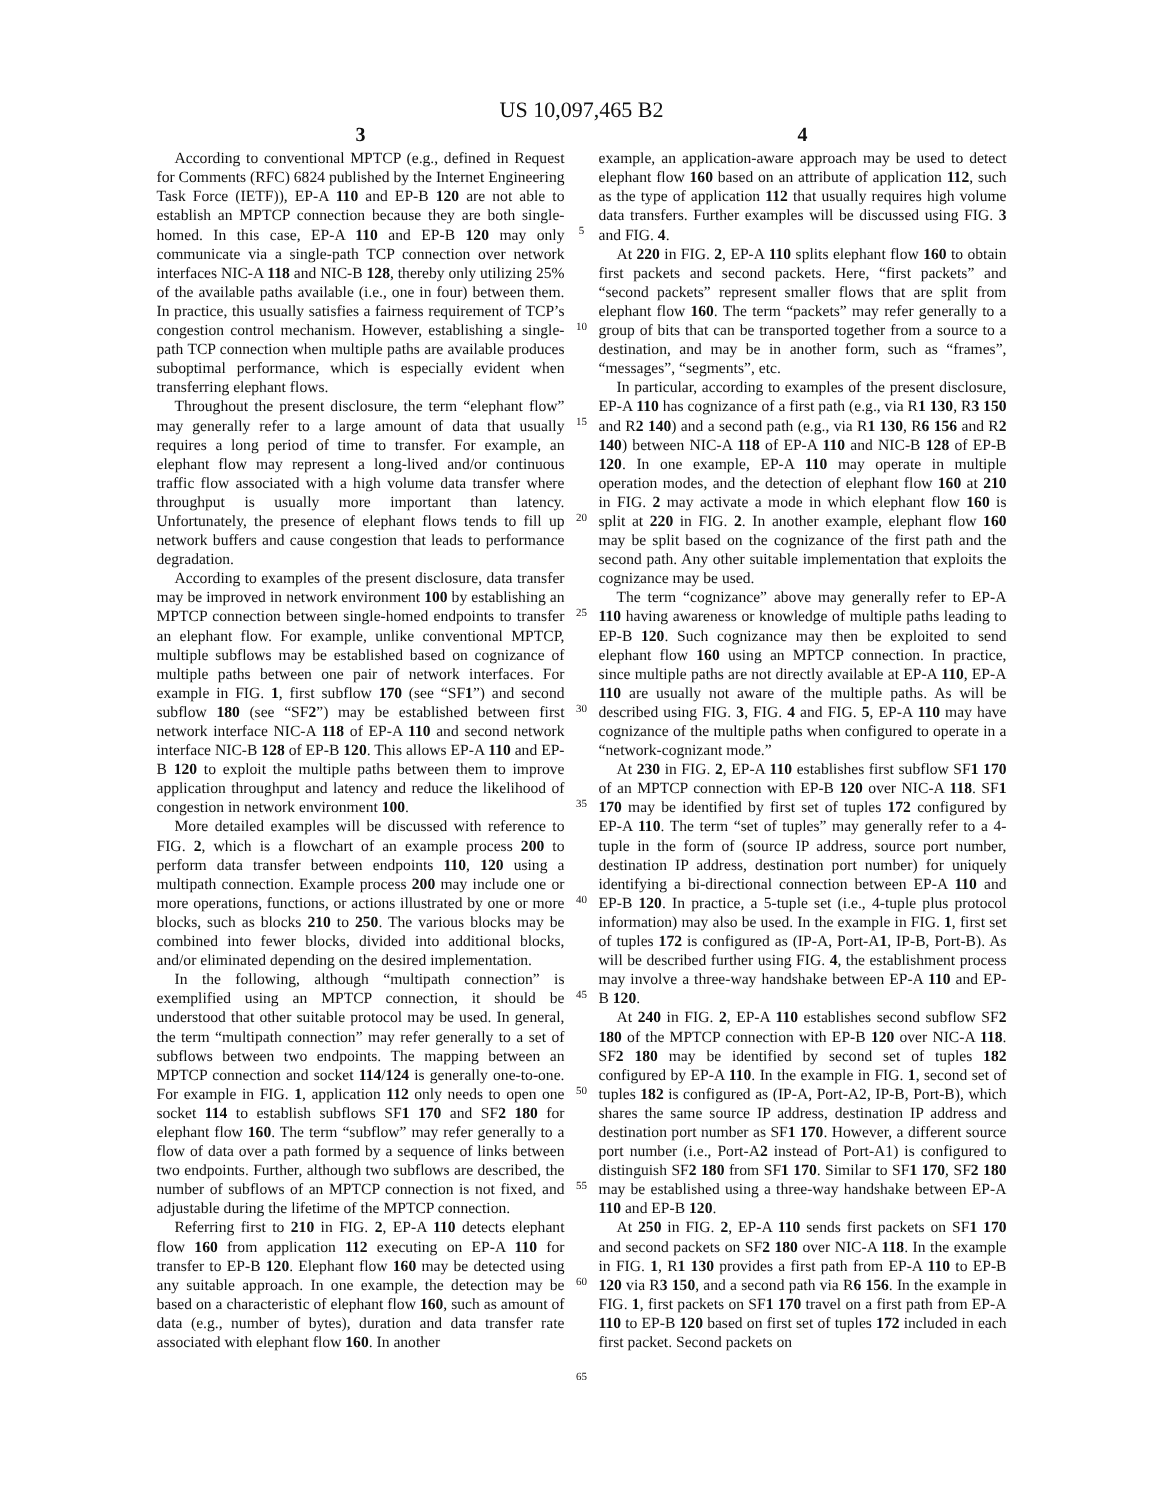US 10,097,465 B2
3
According to conventional MPTCP (e.g., defined in Request for Comments (RFC) 6824 published by the Internet Engineering Task Force (IETF)), EP-A 110 and EP-B 120 are not able to establish an MPTCP connection because they are both single-homed. In this case, EP-A 110 and EP-B 120 may only communicate via a single-path TCP connection over network interfaces NIC-A 118 and NIC-B 128, thereby only utilizing 25% of the available paths available (i.e., one in four) between them. In practice, this usually satisfies a fairness requirement of TCP’s congestion control mechanism. However, establishing a single-path TCP connection when multiple paths are available produces suboptimal performance, which is especially evident when transferring elephant flows.
Throughout the present disclosure, the term “elephant flow” may generally refer to a large amount of data that usually requires a long period of time to transfer. For example, an elephant flow may represent a long-lived and/or continuous traffic flow associated with a high volume data transfer where throughput is usually more important than latency. Unfortunately, the presence of elephant flows tends to fill up network buffers and cause congestion that leads to performance degradation.
According to examples of the present disclosure, data transfer may be improved in network environment 100 by establishing an MPTCP connection between single-homed endpoints to transfer an elephant flow. For example, unlike conventional MPTCP, multiple subflows may be established based on cognizance of multiple paths between one pair of network interfaces. For example in FIG. 1, first subflow 170 (see “SF1”) and second subflow 180 (see “SF2”) may be established between first network interface NIC-A 118 of EP-A 110 and second network interface NIC-B 128 of EP-B 120. This allows EP-A 110 and EP-B 120 to exploit the multiple paths between them to improve application throughput and latency and reduce the likelihood of congestion in network environment 100.
More detailed examples will be discussed with reference to FIG. 2, which is a flowchart of an example process 200 to perform data transfer between endpoints 110, 120 using a multipath connection. Example process 200 may include one or more operations, functions, or actions illustrated by one or more blocks, such as blocks 210 to 250. The various blocks may be combined into fewer blocks, divided into additional blocks, and/or eliminated depending on the desired implementation.
In the following, although “multipath connection” is exemplified using an MPTCP connection, it should be understood that other suitable protocol may be used. In general, the term “multipath connection” may refer generally to a set of subflows between two endpoints. The mapping between an MPTCP connection and socket 114/124 is generally one-to-one. For example in FIG. 1, application 112 only needs to open one socket 114 to establish subflows SF1 170 and SF2 180 for elephant flow 160. The term “subflow” may refer generally to a flow of data over a path formed by a sequence of links between two endpoints. Further, although two subflows are described, the number of subflows of an MPTCP connection is not fixed, and adjustable during the lifetime of the MPTCP connection.
Referring first to 210 in FIG. 2, EP-A 110 detects elephant flow 160 from application 112 executing on EP-A 110 for transfer to EP-B 120. Elephant flow 160 may be detected using any suitable approach. In one example, the detection may be based on a characteristic of elephant flow 160, such as amount of data (e.g., number of bytes), duration and data transfer rate associated with elephant flow 160. In another
5
10
15
20
25
30
35
40
45
50
55
60
65
4
example, an application-aware approach may be used to detect elephant flow 160 based on an attribute of application 112, such as the type of application 112 that usually requires high volume data transfers. Further examples will be discussed using FIG. 3 and FIG. 4.
At 220 in FIG. 2, EP-A 110 splits elephant flow 160 to obtain first packets and second packets. Here, “first packets” and “second packets” represent smaller flows that are split from elephant flow 160. The term “packets” may refer generally to a group of bits that can be transported together from a source to a destination, and may be in another form, such as “frames”, “messages”, “segments”, etc.
In particular, according to examples of the present disclosure, EP-A 110 has cognizance of a first path (e.g., via R1 130, R3 150 and R2 140) and a second path (e.g., via R1 130, R6 156 and R2 140) between NIC-A 118 of EP-A 110 and NIC-B 128 of EP-B 120. In one example, EP-A 110 may operate in multiple operation modes, and the detection of elephant flow 160 at 210 in FIG. 2 may activate a mode in which elephant flow 160 is split at 220 in FIG. 2. In another example, elephant flow 160 may be split based on the cognizance of the first path and the second path. Any other suitable implementation that exploits the cognizance may be used.
The term “cognizance” above may generally refer to EP-A 110 having awareness or knowledge of multiple paths leading to EP-B 120. Such cognizance may then be exploited to send elephant flow 160 using an MPTCP connection. In practice, since multiple paths are not directly available at EP-A 110, EP-A 110 are usually not aware of the multiple paths. As will be described using FIG. 3, FIG. 4 and FIG. 5, EP-A 110 may have cognizance of the multiple paths when configured to operate in a “network-cognizant mode.”
At 230 in FIG. 2, EP-A 110 establishes first subflow SF1 170 of an MPTCP connection with EP-B 120 over NIC-A 118. SF1 170 may be identified by first set of tuples 172 configured by EP-A 110. The term “set of tuples” may generally refer to a 4-tuple in the form of (source IP address, source port number, destination IP address, destination port number) for uniquely identifying a bi-directional connection between EP-A 110 and EP-B 120. In practice, a 5-tuple set (i.e., 4-tuple plus protocol information) may also be used. In the example in FIG. 1, first set of tuples 172 is configured as (IP-A, Port-A1, IP-B, Port-B). As will be described further using FIG. 4, the establishment process may involve a three-way handshake between EP-A 110 and EP-B 120.
At 240 in FIG. 2, EP-A 110 establishes second subflow SF2 180 of the MPTCP connection with EP-B 120 over NIC-A 118. SF2 180 may be identified by second set of tuples 182 configured by EP-A 110. In the example in FIG. 1, second set of tuples 182 is configured as (IP-A, Port-A2, IP-B, Port-B), which shares the same source IP address, destination IP address and destination port number as SF1 170. However, a different source port number (i.e., Port-A2 instead of Port-A1) is configured to distinguish SF2 180 from SF1 170. Similar to SF1 170, SF2 180 may be established using a three-way handshake between EP-A 110 and EP-B 120.
At 250 in FIG. 2, EP-A 110 sends first packets on SF1 170 and second packets on SF2 180 over NIC-A 118. In the example in FIG. 1, R1 130 provides a first path from EP-A 110 to EP-B 120 via R3 150, and a second path via R6 156. In the example in FIG. 1, first packets on SF1 170 travel on a first path from EP-A 110 to EP-B 120 based on first set of tuples 172 included in each first packet. Second packets on